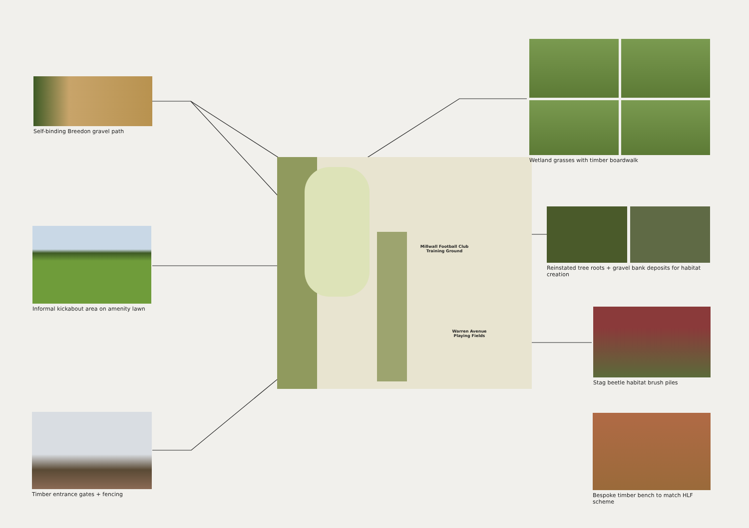Millwall Football Club
Training Ground
Warren Avenue
Playing Fields
Self-binding Breedon gravel path
Informal kickabout area on amenity lawn
Timber entrance gates + fencing
Wetland grasses with timber boardwalk
Reinstated tree roots + gravel bank deposits for habitat creation
Stag beetle habitat brush piles
Bespoke timber bench to match HLF scheme